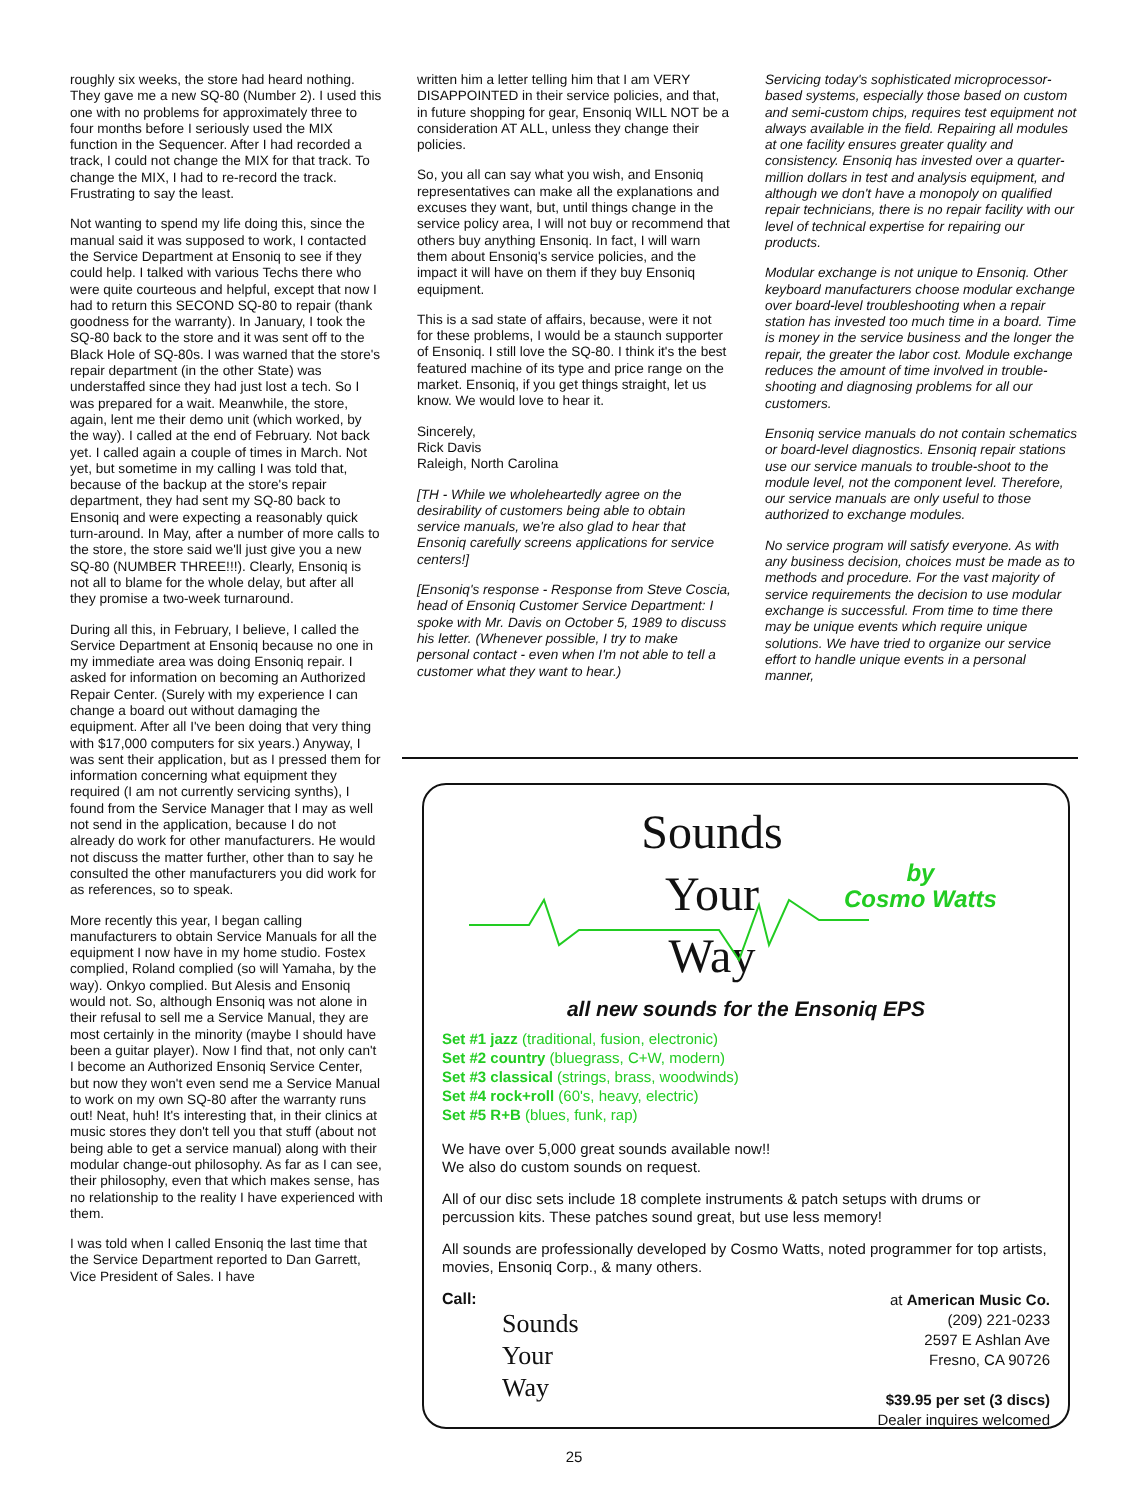roughly six weeks, the store had heard nothing. They gave me a new SQ-80 (Number 2). I used this one with no problems for approximately three to four months before I seriously used the MIX function in the Sequencer. After I had recorded a track, I could not change the MIX for that track. To change the MIX, I had to re-record the track. Frustrating to say the least.
Not wanting to spend my life doing this, since the manual said it was supposed to work, I contacted the Service Department at Ensoniq to see if they could help. I talked with various Techs there who were quite courteous and helpful, except that now I had to return this SECOND SQ-80 to repair (thank goodness for the warranty). In January, I took the SQ-80 back to the store and it was sent off to the Black Hole of SQ-80s. I was warned that the store's repair department (in the other State) was understaffed since they had just lost a tech. So I was prepared for a wait. Meanwhile, the store, again, lent me their demo unit (which worked, by the way). I called at the end of February. Not back yet. I called again a couple of times in March. Not yet, but sometime in my calling I was told that, because of the backup at the store's repair department, they had sent my SQ-80 back to Ensoniq and were expecting a reasonably quick turn-around. In May, after a number of more calls to the store, the store said we'll just give you a new SQ-80 (NUMBER THREE!!!). Clearly, Ensoniq is not all to blame for the whole delay, but after all they promise a two-week turnaround.
During all this, in February, I believe, I called the Service Department at Ensoniq because no one in my immediate area was doing Ensoniq repair. I asked for information on becoming an Authorized Repair Center. (Surely with my experience I can change a board out without damaging the equipment. After all I've been doing that very thing with $17,000 computers for six years.) Anyway, I was sent their application, but as I pressed them for information concerning what equipment they required (I am not currently servicing synths), I found from the Service Manager that I may as well not send in the application, because I do not already do work for other manufacturers. He would not discuss the matter further, other than to say he consulted the other manufacturers you did work for as references, so to speak.
More recently this year, I began calling manufacturers to obtain Service Manuals for all the equipment I now have in my home studio. Fostex complied, Roland complied (so will Yamaha, by the way). Onkyo complied. But Alesis and Ensoniq would not. So, although Ensoniq was not alone in their refusal to sell me a Service Manual, they are most certainly in the minority (maybe I should have been a guitar player). Now I find that, not only can't I become an Authorized Ensoniq Service Center, but now they won't even send me a Service Manual to work on my own SQ-80 after the warranty runs out! Neat, huh! It's interesting that, in their clinics at music stores they don't tell you that stuff (about not being able to get a service manual) along with their modular change-out philosophy. As far as I can see, their philosophy, even that which makes sense, has no relationship to the reality I have experienced with them.
I was told when I called Ensoniq the last time that the Service Department reported to Dan Garrett, Vice President of Sales. I have
written him a letter telling him that I am VERY DISAPPOINTED in their service policies, and that, in future shopping for gear, Ensoniq WILL NOT be a consideration AT ALL, unless they change their policies.
So, you all can say what you wish, and Ensoniq representatives can make all the explanations and excuses they want, but, until things change in the service policy area, I will not buy or recommend that others buy anything Ensoniq. In fact, I will warn them about Ensoniq's service policies, and the impact it will have on them if they buy Ensoniq equipment.
This is a sad state of affairs, because, were it not for these problems, I would be a staunch supporter of Ensoniq. I still love the SQ-80. I think it's the best featured machine of its type and price range on the market. Ensoniq, if you get things straight, let us know. We would love to hear it.
Sincerely,
Rick Davis
Raleigh, North Carolina
[TH - While we wholeheartedly agree on the desirability of customers being able to obtain service manuals, we're also glad to hear that Ensoniq carefully screens applications for service centers!]
[Ensoniq's response - Response from Steve Coscia, head of Ensoniq Customer Service Department: I spoke with Mr. Davis on October 5, 1989 to discuss his letter. (Whenever possible, I try to make personal contact - even when I'm not able to tell a customer what they want to hear.)
Servicing today's sophisticated microprocessor-based systems, especially those based on custom and semi-custom chips, requires test equipment not always available in the field. Repairing all modules at one facility ensures greater quality and consistency. Ensoniq has invested over a quarter-million dollars in test and analysis equipment, and although we don't have a monopoly on qualified repair technicians, there is no repair facility with our level of technical expertise for repairing our products.
Modular exchange is not unique to Ensoniq. Other keyboard manufacturers choose modular exchange over board-level troubleshooting when a repair station has invested too much time in a board. Time is money in the service business and the longer the repair, the greater the labor cost. Module exchange reduces the amount of time involved in trouble-shooting and diagnosing problems for all our customers.
Ensoniq service manuals do not contain schematics or board-level diagnostics. Ensoniq repair stations use our service manuals to trouble-shoot to the module level, not the component level. Therefore, our service manuals are only useful to those authorized to exchange modules.
No service program will satisfy everyone. As with any business decision, choices must be made as to methods and procedure. For the vast majority of service requirements the decision to use modular exchange is successful. From time to time there may be unique events which require unique solutions. We have tried to organize our service effort to handle unique events in a personal manner,
Sounds
Your
Way
by
Cosmo Watts
all new sounds for the Ensoniq EPS
Set #1 jazz (traditional, fusion, electronic)
Set #2 country (bluegrass, C+W, modern)
Set #3 classical (strings, brass, woodwinds)
Set #4 rock+roll (60's, heavy, electric)
Set #5 R+B (blues, funk, rap)
We have over 5,000 great sounds available now!!
We also do custom sounds on request.
All of our disc sets include 18 complete instruments & patch setups with drums or percussion kits. These patches sound great, but use less memory!
All sounds are professionally developed by Cosmo Watts, noted programmer for top artists, movies, Ensoniq Corp., & many others.
Call:
Sounds
Your
Way
at American Music Co.
(209) 221-0233
2597 E Ashlan Ave
Fresno, CA 90726
$39.95 per set (3 discs)
Dealer inquires welcomed
25